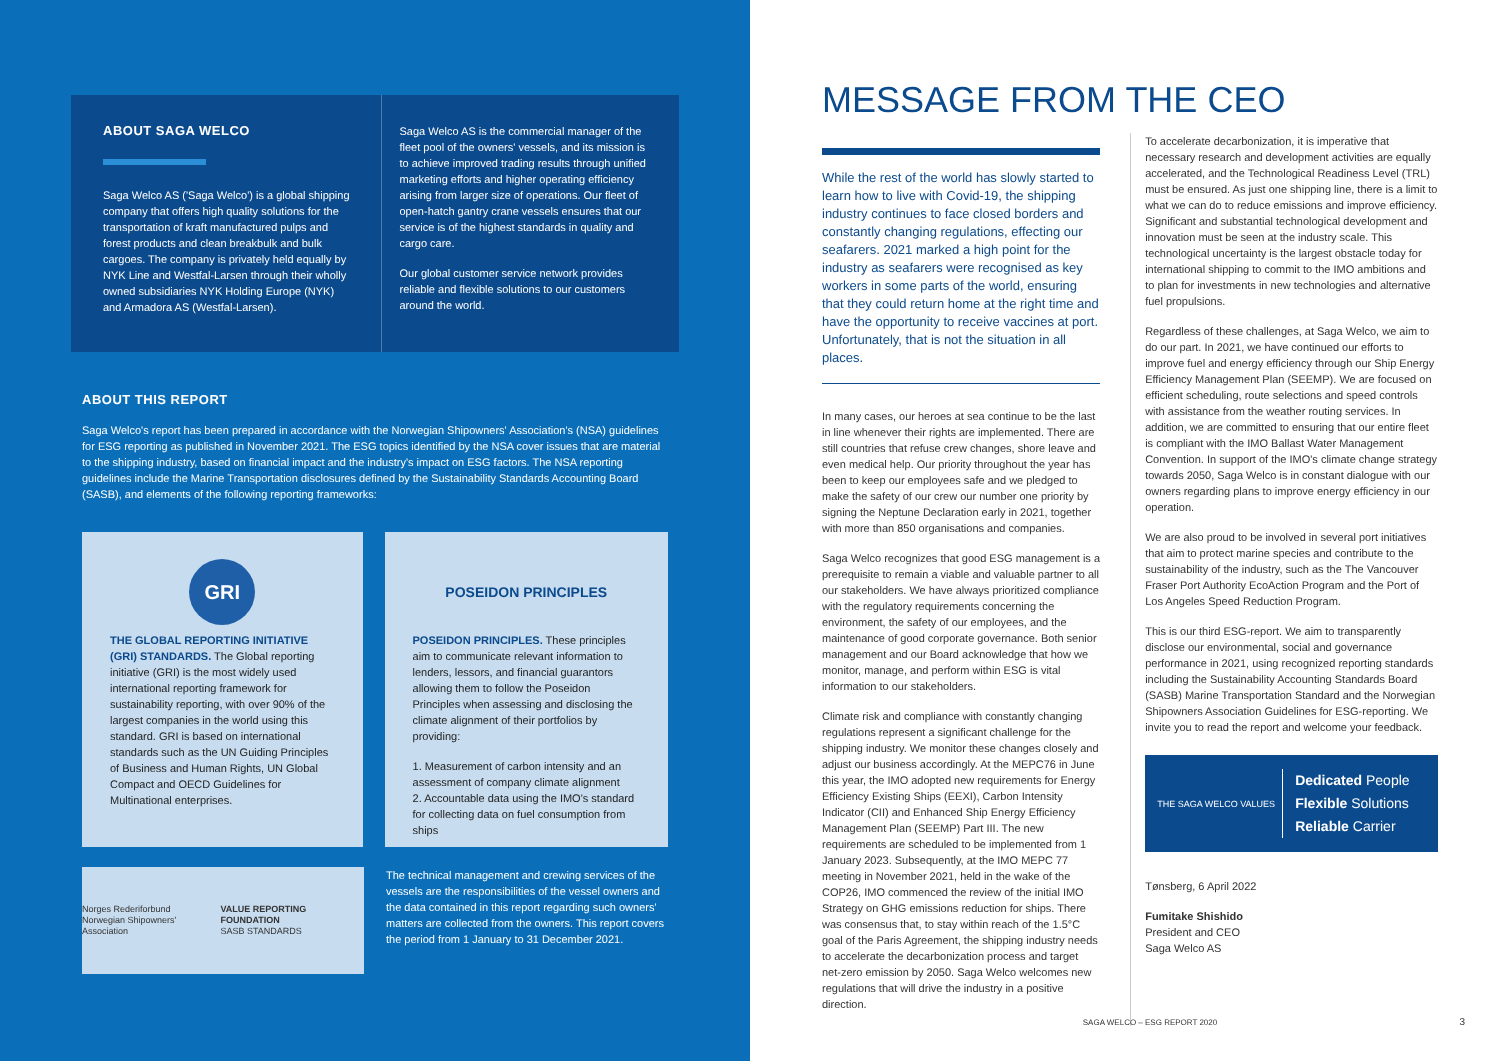ABOUT SAGA WELCO
Saga Welco AS ('Saga Welco') is a global shipping company that offers high quality solutions for the transportation of kraft manufactured pulps and forest products and clean breakbulk and bulk cargoes. The company is privately held equally by NYK Line and Westfal-Larsen through their wholly owned subsidiaries NYK Holding Europe (NYK) and Armadora AS (Westfal-Larsen).
Saga Welco AS is the commercial manager of the fleet pool of the owners' vessels, and its mission is to achieve improved trading results through unified marketing efforts and higher operating efficiency arising from larger size of operations. Our fleet of open-hatch gantry crane vessels ensures that our service is of the highest standards in quality and cargo care.
Our global customer service network provides reliable and flexible solutions to our customers around the world.
ABOUT THIS REPORT
Saga Welco's report has been prepared in accordance with the Norwegian Shipowners' Association's (NSA) guidelines for ESG reporting as published in November 2021. The ESG topics identified by the NSA cover issues that are material to the shipping industry, based on financial impact and the industry's impact on ESG factors. The NSA reporting guidelines include the Marine Transportation disclosures defined by the Sustainability Standards Accounting Board (SASB), and elements of the following reporting frameworks:
GRI
THE GLOBAL REPORTING INITIATIVE (GRI) STANDARDS. The Global reporting initiative (GRI) is the most widely used international reporting framework for sustainability reporting, with over 90% of the largest companies in the world using this standard. GRI is based on international standards such as the UN Guiding Principles of Business and Human Rights, UN Global Compact and OECD Guidelines for Multinational enterprises.
POSEIDON PRINCIPLES
POSEIDON PRINCIPLES. These principles aim to communicate relevant information to lenders, lessors, and financial guarantors allowing them to follow the Poseidon Principles when assessing and disclosing the climate alignment of their portfolios by providing:
1. Measurement of carbon intensity and an assessment of company climate alignment
2. Accountable data using the IMO's standard for collecting data on fuel consumption from ships
Norges Rederiforbund
Norwegian Shipowners' Association
VALUE REPORTING FOUNDATION
SASB STANDARDS
The technical management and crewing services of the vessels are the responsibilities of the vessel owners and the data contained in this report regarding such owners' matters are collected from the owners. This report covers the period from 1 January to 31 December 2021.
MESSAGE FROM THE CEO
While the rest of the world has slowly started to learn how to live with Covid-19, the shipping industry continues to face closed borders and constantly changing regulations, effecting our seafarers. 2021 marked a high point for the industry as seafarers were recognised as key workers in some parts of the world, ensuring that they could return home at the right time and have the opportunity to receive vaccines at port. Unfortunately, that is not the situation in all places.
In many cases, our heroes at sea continue to be the last in line whenever their rights are implemented. There are still countries that refuse crew changes, shore leave and even medical help. Our priority throughout the year has been to keep our employees safe and we pledged to make the safety of our crew our number one priority by signing the Neptune Declaration early in 2021, together with more than 850 organisations and companies.
Saga Welco recognizes that good ESG management is a prerequisite to remain a viable and valuable partner to all our stakeholders. We have always prioritized compliance with the regulatory requirements concerning the environment, the safety of our employees, and the maintenance of good corporate governance. Both senior management and our Board acknowledge that how we monitor, manage, and perform within ESG is vital information to our stakeholders.
Climate risk and compliance with constantly changing regulations represent a significant challenge for the shipping industry. We monitor these changes closely and adjust our business accordingly. At the MEPC76 in June this year, the IMO adopted new requirements for Energy Efficiency Existing Ships (EEXI), Carbon Intensity Indicator (CII) and Enhanced Ship Energy Efficiency Management Plan (SEEMP) Part III. The new requirements are scheduled to be implemented from 1 January 2023. Subsequently, at the IMO MEPC 77 meeting in November 2021, held in the wake of the COP26, IMO commenced the review of the initial IMO Strategy on GHG emissions reduction for ships. There was consensus that, to stay within reach of the 1.5°C goal of the Paris Agreement, the shipping industry needs to accelerate the decarbonization process and target net-zero emission by 2050. Saga Welco welcomes new regulations that will drive the industry in a positive direction.
To accelerate decarbonization, it is imperative that necessary research and development activities are equally accelerated, and the Technological Readiness Level (TRL) must be ensured. As just one shipping line, there is a limit to what we can do to reduce emissions and improve efficiency. Significant and substantial technological development and innovation must be seen at the industry scale. This technological uncertainty is the largest obstacle today for international shipping to commit to the IMO ambitions and to plan for investments in new technologies and alternative fuel propulsions.
Regardless of these challenges, at Saga Welco, we aim to do our part. In 2021, we have continued our efforts to improve fuel and energy efficiency through our Ship Energy Efficiency Management Plan (SEEMP). We are focused on efficient scheduling, route selections and speed controls with assistance from the weather routing services. In addition, we are committed to ensuring that our entire fleet is compliant with the IMO Ballast Water Management Convention. In support of the IMO's climate change strategy towards 2050, Saga Welco is in constant dialogue with our owners regarding plans to improve energy efficiency in our operation.
We are also proud to be involved in several port initiatives that aim to protect marine species and contribute to the sustainability of the industry, such as the The Vancouver Fraser Port Authority EcoAction Program and the Port of Los Angeles Speed Reduction Program.
This is our third ESG-report. We aim to transparently disclose our environmental, social and governance performance in 2021, using recognized reporting standards including the Sustainability Accounting Standards Board (SASB) Marine Transportation Standard and the Norwegian Shipowners Association Guidelines for ESG-reporting. We invite you to read the report and welcome your feedback.
THE SAGA WELCO VALUES
Dedicated People
Flexible Solutions
Reliable Carrier
Tønsberg, 6 April 2022
Fumitake Shishido
President and CEO
Saga Welco AS
SAGA WELCO – ESG REPORT 2020 3